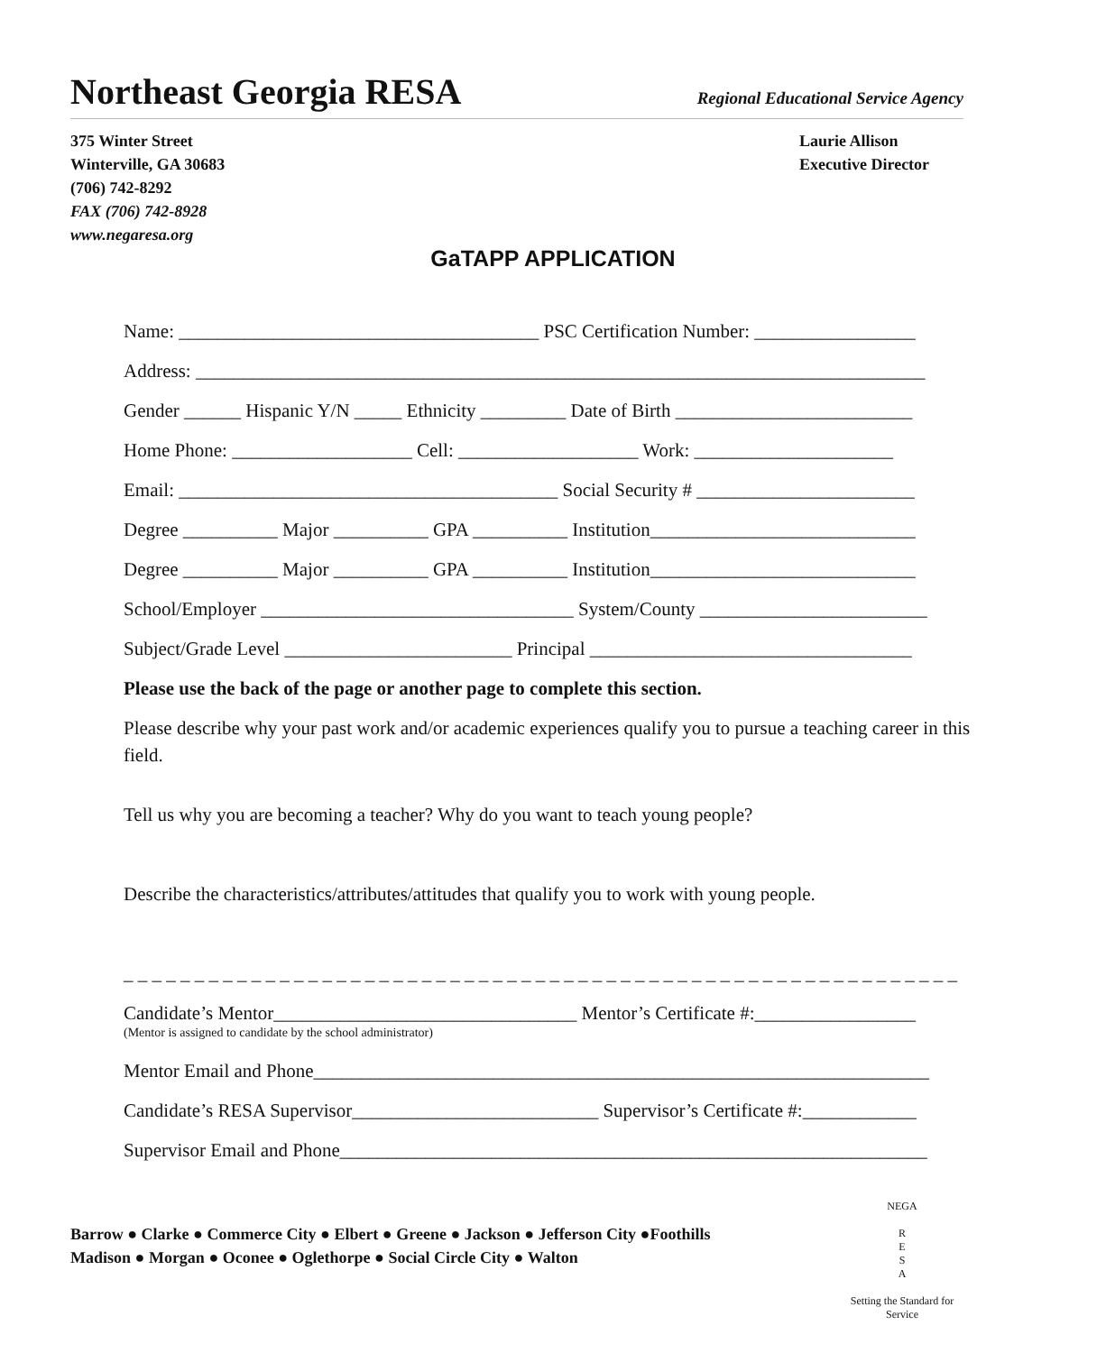Northeast Georgia RESA
Regional Educational Service Agency
375 Winter Street
Winterville, GA 30683
(706) 742-8292
FAX (706) 742-8928
www.negaresa.org
Laurie Allison
Executive Director
GaTAPP APPLICATION
Name: ______________________________________ PSC Certification Number: _________________
Address: _____________________________________________________________________________
Gender ______ Hispanic Y/N _____ Ethnicity _________ Date of Birth _________________________
Home Phone: ___________________ Cell: ___________________ Work: _____________________
Email: ________________________________________ Social Security # _______________________
Degree __________ Major __________ GPA __________ Institution____________________________
Degree __________ Major __________ GPA __________ Institution____________________________
School/Employer _________________________________ System/County ________________________
Subject/Grade Level ________________________ Principal __________________________________
Please use the back of the page or another page to complete this section.
Please describe why your past work and/or academic experiences qualify you to pursue a teaching career in this field.
Tell us why you are becoming a teacher? Why do you want to teach young people?
Describe the characteristics/attributes/attitudes that qualify you to work with young people.
_ _ _ _ _ _ _ _ _ _ _ _ _ _ _ _ _ _ _ _ _ _ _ _ _ _ _ _ _ _ _ _ _ _ _ _ _ _ _ _ _ _ _ _ _ _ _ _ _ _ _ _ _ _ _ _ _ _ _
Candidate’s Mentor________________________________ Mentor’s Certificate #:_________________
(Mentor is assigned to candidate by the school administrator)
Mentor Email and Phone_________________________________________________________________
Candidate’s RESA Supervisor__________________________ Supervisor’s Certificate #:____________
Supervisor Email and Phone______________________________________________________________
Barrow ● Clarke ● Commerce City ● Elbert ● Greene ● Jackson ● Jefferson City ●Foothills
Madison ● Morgan ● Oconee ● Oglethorpe ● Social Circle City ● Walton
NEGA
R
E
S
A
Setting the Standard for Service